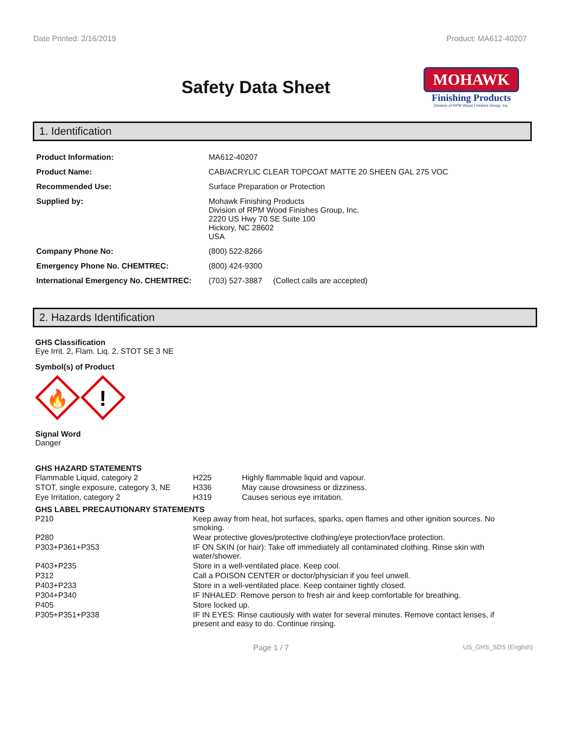Date Printed: 2/16/2019 Product: MA612-40207
Safety Data Sheet
MOHAWK
Finishing Products
Division of RPM Wood Finishes Group, Inc.
1. Identification
| Product Information: | MA612-40207 |
| Product Name: | CAB/ACRYLIC CLEAR TOPCOAT MATTE 20 SHEEN GAL 275 VOC |
| Recommended Use: | Surface Preparation or Protection |
| Supplied by: | Mohawk Finishing Products Division of RPM Wood Finishes Group, Inc. 2220 US Hwy 70 SE Suite 100 Hickory, NC 28602 USA |
| Company Phone No: | (800) 522-8266 |
| Emergency Phone No. CHEMTREC: | (800) 424-9300 |
| International Emergency No. CHEMTREC: | (703) 527-3887 (Collect calls are accepted) |
2. Hazards Identification
GHS Classification
Eye Irrit. 2, Flam. Liq. 2, STOT SE 3 NE
Symbol(s) of Product
🔥
!
Signal Word
Danger
GHS HAZARD STATEMENTS
| Flammable Liquid, category 2 | H225 | Highly flammable liquid and vapour. |
| STOT, single exposure, category 3, NE | H336 | May cause drowsiness or dizziness. |
| Eye Irritation, category 2 | H319 | Causes serious eye irritation. |
GHS LABEL PRECAUTIONARY STATEMENTS
| P210 | Keep away from heat, hot surfaces, sparks, open flames and other ignition sources. No smoking. |
| P280 | Wear protective gloves/protective clothing/eye protection/face protection. |
| P303+P361+P353 | IF ON SKIN (or hair): Take off immediately all contaminated clothing. Rinse skin with water/shower. |
| P403+P235 | Store in a well-ventilated place. Keep cool. |
| P312 | Call a POISON CENTER or doctor/physician if you feel unwell. |
| P403+P233 | Store in a well-ventilated place. Keep container tightly closed. |
| P304+P340 | IF INHALED: Remove person to fresh air and keep comfortable for breathing. |
| P405 | Store locked up. |
| P305+P351+P338 | IF IN EYES: Rinse cautiously with water for several minutes. Remove contact lenses, if present and easy to do. Continue rinsing. |
Page 1 / 7 US_GHS_SDS (English)